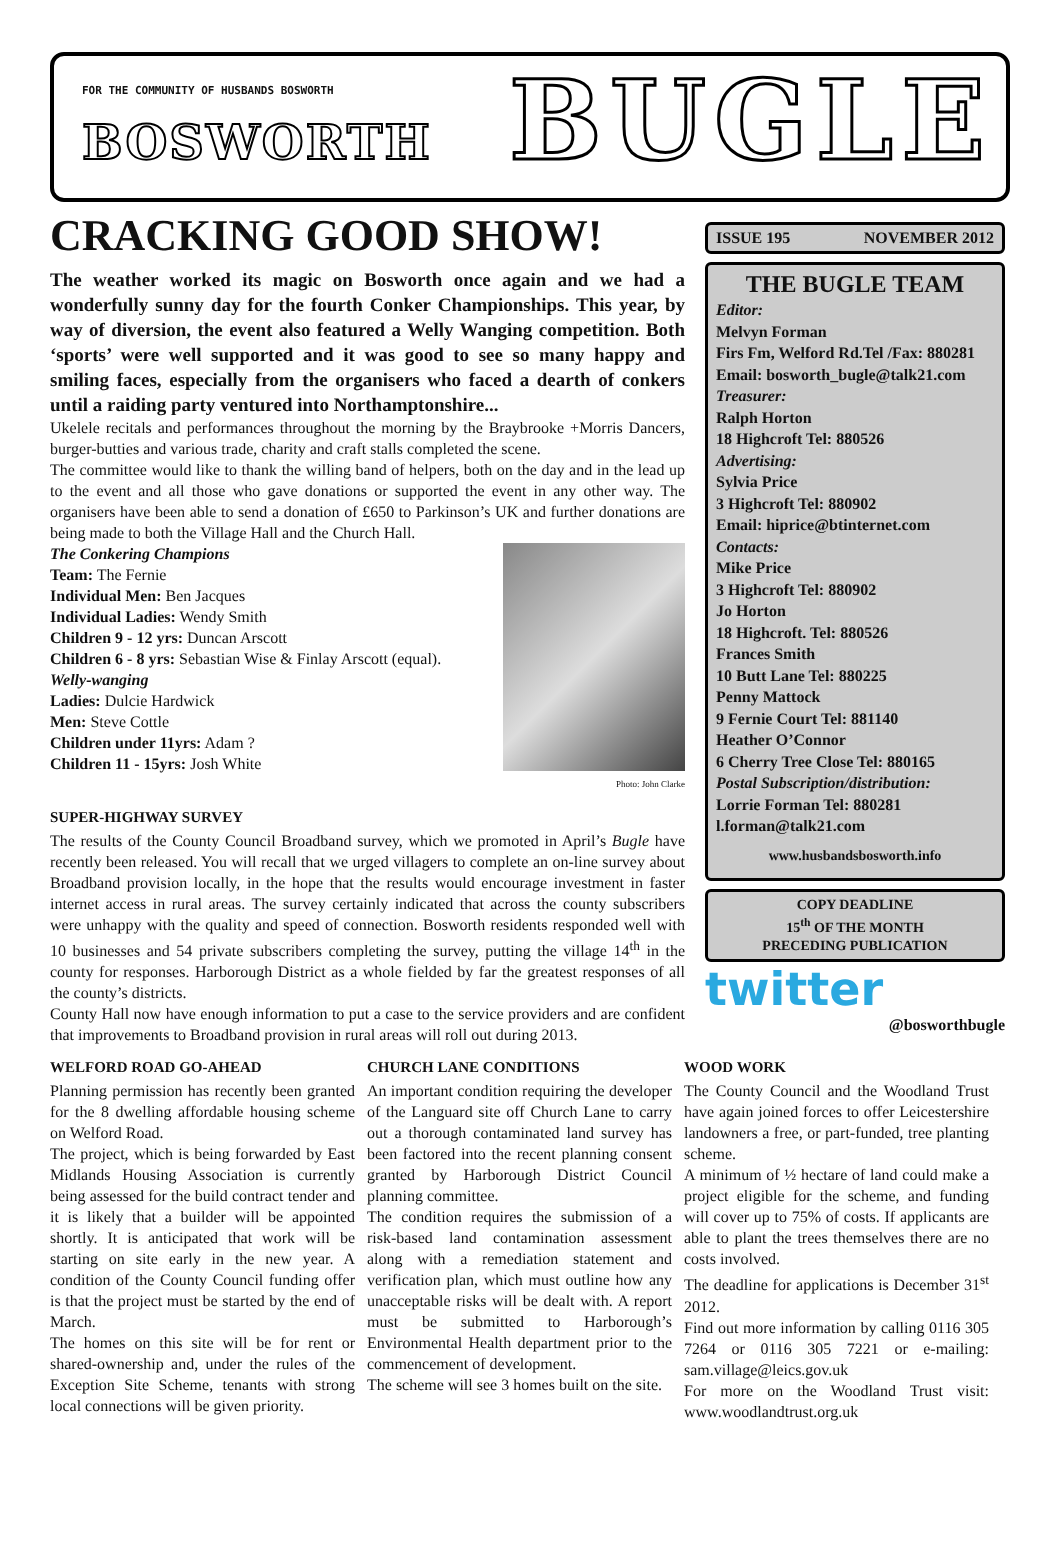FOR THE COMMUNITY OF HUSBANDS BOSWORTH
BOSWORTH BUGLE
CRACKING GOOD SHOW!
The weather worked its magic on Bosworth once again and we had a wonderfully sunny day for the fourth Conker Championships. This year, by way of diversion, the event also featured a Welly Wanging competition. Both ‘sports’ were well supported and it was good to see so many happy and smiling faces, especially from the organisers who faced a dearth of conkers until a raiding party ventured into Northamptonshire...
Ukelele recitals and performances throughout the morning by the Braybrooke +Morris Dancers, burger-butties and various trade, charity and craft stalls completed the scene.
The committee would like to thank the willing band of helpers, both on the day and in the lead up to the event and all those who gave donations or supported the event in any other way. The organisers have been able to send a donation of £650 to Parkinson’s UK and further donations are being made to both the Village Hall and the Church Hall.
The Conkering Champions
Team: The Fernie
Individual Men: Ben Jacques
Individual Ladies: Wendy Smith
Children 9 - 12 yrs: Duncan Arscott
Children 6 - 8 yrs: Sebastian Wise & Finlay Arscott (equal).
Welly-wanging
Ladies: Dulcie Hardwick
Men: Steve Cottle
Children under 11yrs: Adam ?
Children 11 - 15yrs: Josh White
Photo: John Clarke
SUPER-HIGHWAY SURVEY
The results of the County Council Broadband survey, which we promoted in April’s Bugle have recently been released. You will recall that we urged villagers to complete an on-line survey about Broadband provision locally, in the hope that the results would encourage investment in faster internet access in rural areas. The survey certainly indicated that across the county subscribers were unhappy with the quality and speed of connection. Bosworth residents responded well with 10 businesses and 54 private subscribers completing the survey, putting the village 14<sup>th</sup> in the county for responses. Harborough District as a whole fielded by far the greatest responses of all the county’s districts.
County Hall now have enough information to put a case to the service providers and are confident that improvements to Broadband provision in rural areas will roll out during 2013.
ISSUE 195 NOVEMBER 2012
THE BUGLE TEAM
Editor:
Melvyn Forman
Firs Fm, Welford Rd.Tel /Fax: 880281
Email: bosworth_bugle@talk21.com
Treasurer:
Ralph Horton
18 Highcroft Tel: 880526
Advertising:
Sylvia Price
3 Highcroft Tel: 880902
Email: hiprice@btinternet.com
Contacts:
Mike Price
3 Highcroft Tel: 880902
Jo Horton
18 Highcroft. Tel: 880526
Frances Smith
10 Butt Lane Tel: 880225
Penny Mattock
9 Fernie Court Tel: 881140
Heather O’Connor
6 Cherry Tree Close Tel: 880165
Postal Subscription/distribution:
Lorrie Forman Tel: 880281
l.forman@talk21.com
www.husbandsbosworth.info
COPY DEADLINE
15<sup>th</sup> OF THE MONTH
PRECEDING PUBLICATION
twitter
@bosworthbugle
WELFORD ROAD GO-AHEAD
Planning permission has recently been granted for the 8 dwelling affordable housing scheme on Welford Road.
The project, which is being forwarded by East Midlands Housing Association is currently being assessed for the build contract tender and it is likely that a builder will be appointed shortly. It is anticipated that work will be starting on site early in the new year. A condition of the County Council funding offer is that the project must be started by the end of March.
The homes on this site will be for rent or shared-ownership and, under the rules of the Exception Site Scheme, tenants with strong local connections will be given priority.
CHURCH LANE CONDITIONS
An important condition requiring the developer of the Languard site off Church Lane to carry out a thorough contaminated land survey has been factored into the recent planning consent granted by Harborough District Council planning committee.
The condition requires the submission of a risk-based land contamination assessment along with a remediation statement and verification plan, which must outline how any unacceptable risks will be dealt with. A report must be submitted to Harborough’s Environmental Health department prior to the commencement of development.
The scheme will see 3 homes built on the site.
WOOD WORK
The County Council and the Woodland Trust have again joined forces to offer Leicestershire landowners a free, or part-funded, tree planting scheme.
A minimum of ½ hectare of land could make a project eligible for the scheme, and funding will cover up to 75% of costs. If applicants are able to plant the trees themselves there are no costs involved.
The deadline for applications is December 31<sup>st</sup> 2012.
Find out more information by calling 0116 305 7264 or 0116 305 7221 or e-mailing: sam.village@leics.gov.uk
For more on the Woodland Trust visit: www.woodlandtrust.org.uk